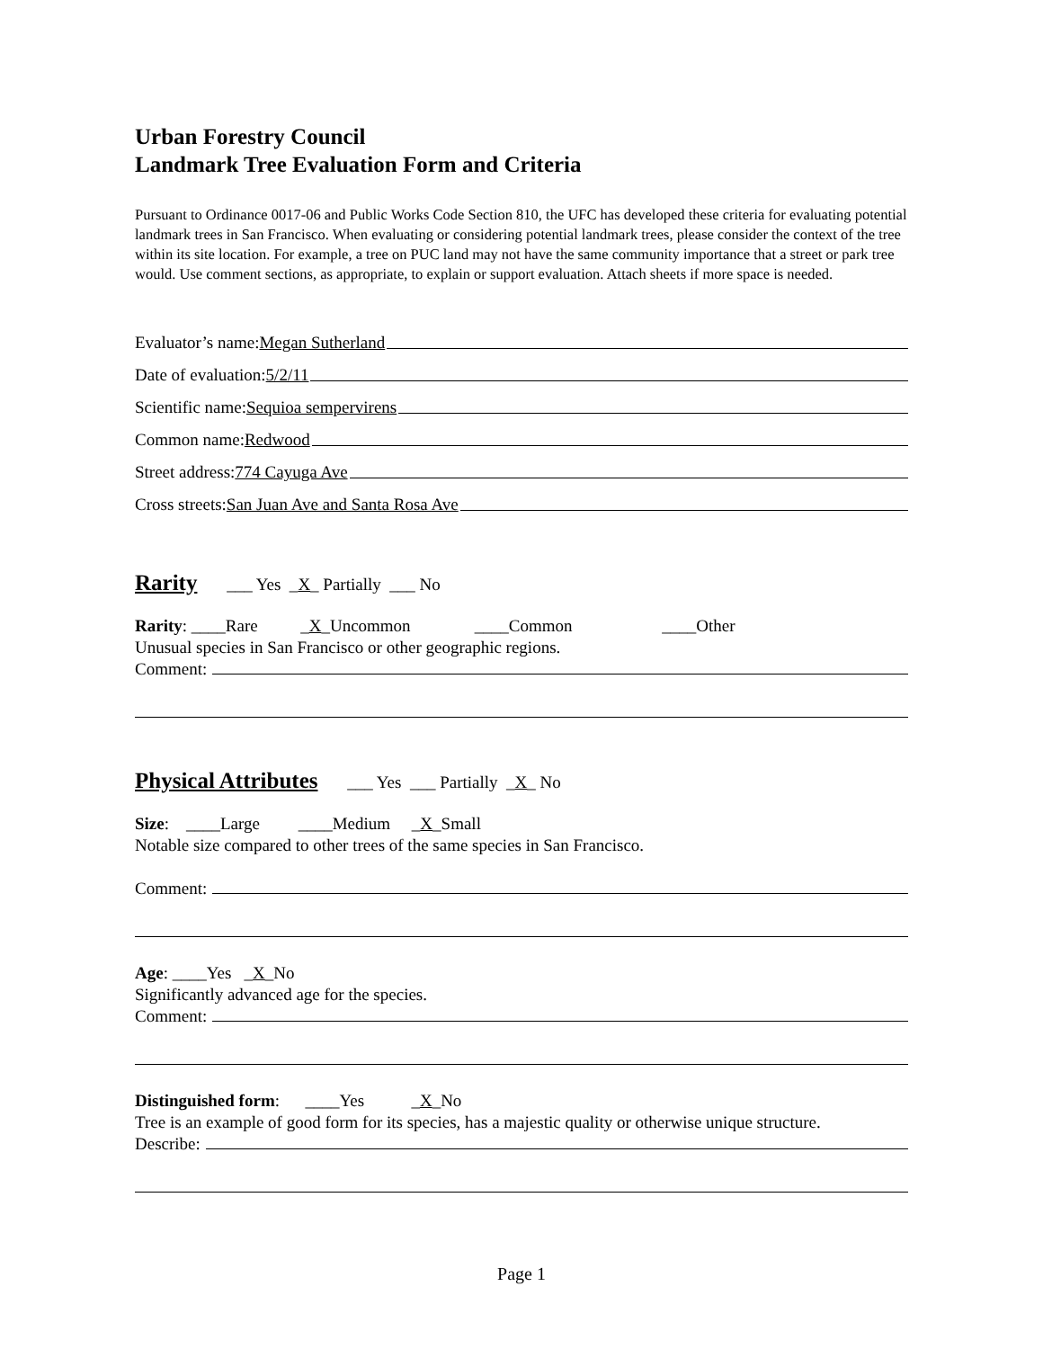Urban Forestry Council
Landmark Tree Evaluation Form and Criteria
Pursuant to Ordinance 0017-06 and Public Works Code Section 810, the UFC has developed these criteria for evaluating potential landmark trees in San Francisco. When evaluating or considering potential landmark trees, please consider the context of the tree within its site location. For example, a tree on PUC land may not have the same community importance that a street or park tree would. Use comment sections, as appropriate, to explain or support evaluation. Attach sheets if more space is needed.
Evaluator’s name: Megan Sutherland
Date of evaluation: 5/2/11
Scientific name: Sequioa sempervirens
Common name: Redwood
Street address: 774 Cayuga Ave
Cross streets: San Juan Ave and Santa Rosa Ave
Rarity ___ Yes _X_ Partially ___ No
Rarity: ____Rare _X_Uncommon ____Common ____Other
Unusual species in San Francisco or other geographic regions.
Comment:
Physical Attributes ___ Yes ___ Partially _X_ No
Size: ____Large ____Medium _X_Small
Notable size compared to other trees of the same species in San Francisco.
Comment:
Age: ____Yes _X_No
Significantly advanced age for the species.
Comment:
Distinguished form: ____Yes _X_No
Tree is an example of good form for its species, has a majestic quality or otherwise unique structure.
Describe:
Page 1